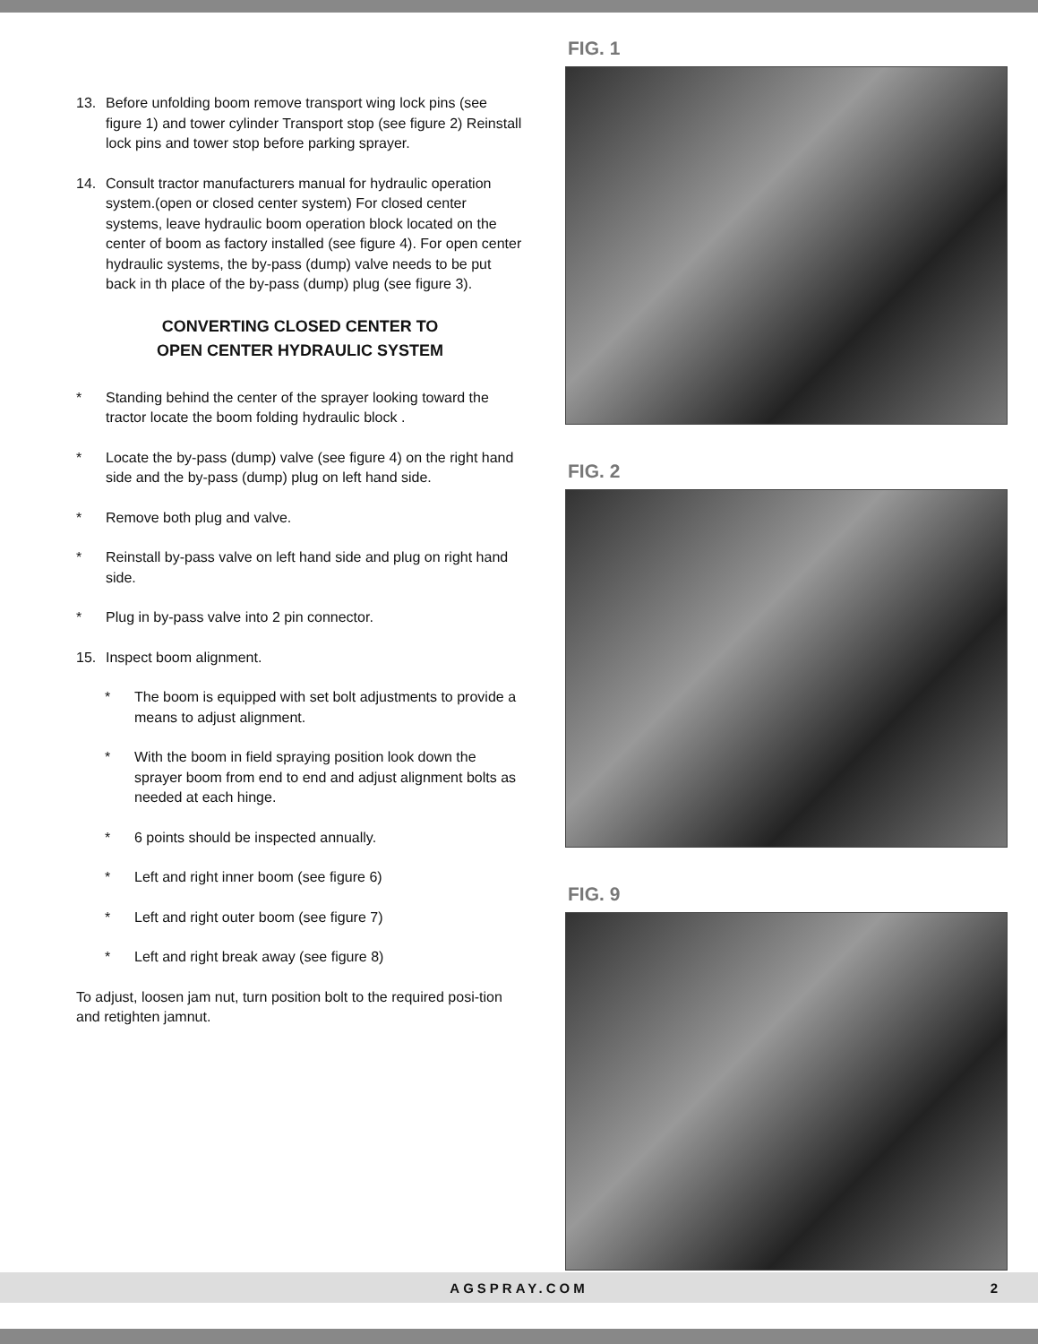13. Before unfolding boom remove transport wing lock pins (see figure 1) and tower cylinder Transport stop (see figure 2) Reinstall lock pins and tower stop before parking sprayer.
14. Consult tractor manufacturers manual for hydraulic operation system.(open or closed center system) For closed center systems, leave hydraulic boom operation block located on the center of boom as factory installed (see figure 4). For open center hydraulic systems, the by-pass (dump) valve needs to be put back in th place of the by-pass (dump) plug (see figure 3).
CONVERTING CLOSED CENTER TO
OPEN CENTER HYDRAULIC SYSTEM
* Standing behind the center of the sprayer looking toward the tractor locate the boom folding hydraulic block .
* Locate the by-pass (dump) valve (see figure 4) on the right hand side and the by-pass (dump) plug on left hand side.
* Remove both plug and valve.
* Reinstall by-pass valve on left hand side and plug on right hand side.
* Plug in by-pass valve into 2 pin connector.
15. Inspect boom alignment.
* The boom is equipped with set bolt adjustments to provide a means to adjust alignment.
* With the boom in field spraying position look down the sprayer boom from end to end and adjust alignment bolts as needed at each hinge.
* 6 points should be inspected annually.
* Left and right inner boom (see figure 6)
* Left and right outer boom (see figure 7)
* Left and right break away (see figure 8)
To adjust, loosen jam nut, turn position bolt to the required posi-tion and retighten jamnut.
FIG. 1
FIG. 2
FIG. 9
AGSPRAY.COM 2